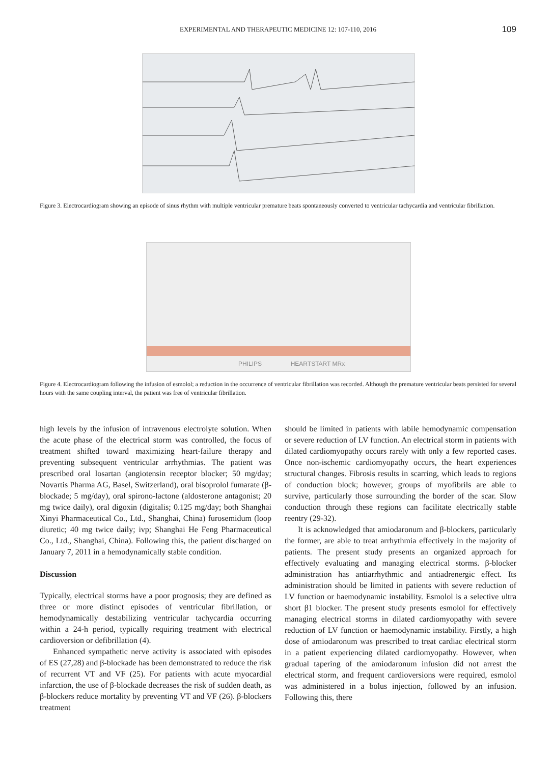EXPERIMENTAL AND THERAPEUTIC MEDICINE 12: 107-110, 2016 109
Figure 3. Electrocardiogram showing an episode of sinus rhythm with multiple ventricular premature beats spontaneously converted to ventricular tachycardia and ventricular fibrillation.
PHILIPS HEARTSTART MRx
Figure 4. Electrocardiogram following the infusion of esmolol; a reduction in the occurrence of ventricular fibrillation was recorded. Although the premature ventricular beats persisted for several hours with the same coupling interval, the patient was free of ventricular fibrillation.
high levels by the infusion of intravenous electrolyte solution. When the acute phase of the electrical storm was controlled, the focus of treatment shifted toward maximizing heart-failure therapy and preventing subsequent ventricular arrhythmias. The patient was prescribed oral losartan (angiotensin receptor blocker; 50 mg/day; Novartis Pharma AG, Basel, Switzerland), oral bisoprolol fumarate (β-blockade; 5 mg/day), oral spirono-lactone (aldosterone antagonist; 20 mg twice daily), oral digoxin (digitalis; 0.125 mg/day; both Shanghai Xinyi Pharmaceutical Co., Ltd., Shanghai, China) furosemidum (loop diuretic; 40 mg twice daily; ivp; Shanghai He Feng Pharmaceutical Co., Ltd., Shanghai, China). Following this, the patient discharged on January 7, 2011 in a hemodynamically stable condition.
Discussion
Typically, electrical storms have a poor prognosis; they are defined as three or more distinct episodes of ventricular fibrillation, or hemodynamically destabilizing ventricular tachycardia occurring within a 24-h period, typically requiring treatment with electrical cardioversion or defibrillation (4).
Enhanced sympathetic nerve activity is associated with episodes of ES (27,28) and β-blockade has been demonstrated to reduce the risk of recurrent VT and VF (25). For patients with acute myocardial infarction, the use of β-blockade decreases the risk of sudden death, as β-blockers reduce mortality by preventing VT and VF (26). β-blockers treatment
should be limited in patients with labile hemodynamic compensation or severe reduction of LV function. An electrical storm in patients with dilated cardiomyopathy occurs rarely with only a few reported cases. Once non-ischemic cardiomyopathy occurs, the heart experiences structural changes. Fibrosis results in scarring, which leads to regions of conduction block; however, groups of myofibrils are able to survive, particularly those surrounding the border of the scar. Slow conduction through these regions can facilitate electrically stable reentry (29-32).
It is acknowledged that amiodaronum and β-blockers, particularly the former, are able to treat arrhythmia effectively in the majority of patients. The present study presents an organized approach for effectively evaluating and managing electrical storms. β-blocker administration has antiarrhythmic and antiadrenergic effect. Its administration should be limited in patients with severe reduction of LV function or haemodynamic instability. Esmolol is a selective ultra short β1 blocker. The present study presents esmolol for effectively managing electrical storms in dilated cardiomyopathy with severe reduction of LV function or haemodynamic instability. Firstly, a high dose of amiodaronum was prescribed to treat cardiac electrical storm in a patient experiencing dilated cardiomyopathy. However, when gradual tapering of the amiodaronum infusion did not arrest the electrical storm, and frequent cardioversions were required, esmolol was administered in a bolus injection, followed by an infusion. Following this, there